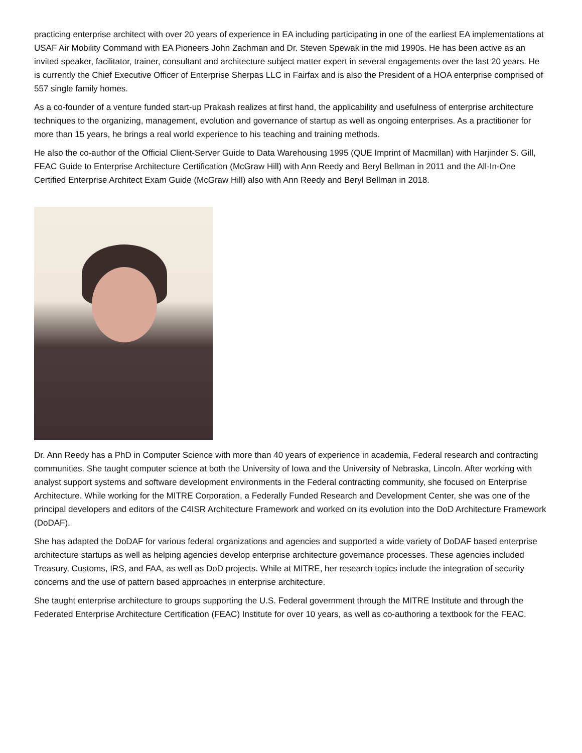practicing enterprise architect with over 20 years of experience in EA including participating in one of the earliest EA implementations at USAF Air Mobility Command with EA Pioneers John Zachman and Dr. Steven Spewak in the mid 1990s. He has been active as an invited speaker, facilitator, trainer, consultant and architecture subject matter expert in several engagements over the last 20 years. He is currently the Chief Executive Officer of Enterprise Sherpas LLC in Fairfax and is also the President of a HOA enterprise comprised of 557 single family homes.
As a co-founder of a venture funded start-up Prakash realizes at first hand, the applicability and usefulness of enterprise architecture techniques to the organizing, management, evolution and governance of startup as well as ongoing enterprises. As a practitioner for more than 15 years, he brings a real world experience to his teaching and training methods.
He also the co-author of the Official Client-Server Guide to Data Warehousing 1995 (QUE Imprint of Macmillan) with Harjinder S. Gill, FEAC Guide to Enterprise Architecture Certification (McGraw Hill) with Ann Reedy and Beryl Bellman in 2011 and the All-In-One Certified Enterprise Architect Exam Guide (McGraw Hill) also with Ann Reedy and Beryl Bellman in 2018.
Dr. Ann Reedy has a PhD in Computer Science with more than 40 years of experience in academia, Federal research and contracting communities. She taught computer science at both the University of Iowa and the University of Nebraska, Lincoln. After working with analyst support systems and software development environments in the Federal contracting community, she focused on Enterprise Architecture. While working for the MITRE Corporation, a Federally Funded Research and Development Center, she was one of the principal developers and editors of the C4ISR Architecture Framework and worked on its evolution into the DoD Architecture Framework (DoDAF).
She has adapted the DoDAF for various federal organizations and agencies and supported a wide variety of DoDAF based enterprise architecture startups as well as helping agencies develop enterprise architecture governance processes. These agencies included Treasury, Customs, IRS, and FAA, as well as DoD projects. While at MITRE, her research topics include the integration of security concerns and the use of pattern based approaches in enterprise architecture.
She taught enterprise architecture to groups supporting the U.S. Federal government through the MITRE Institute and through the Federated Enterprise Architecture Certification (FEAC) Institute for over 10 years, as well as co-authoring a textbook for the FEAC.